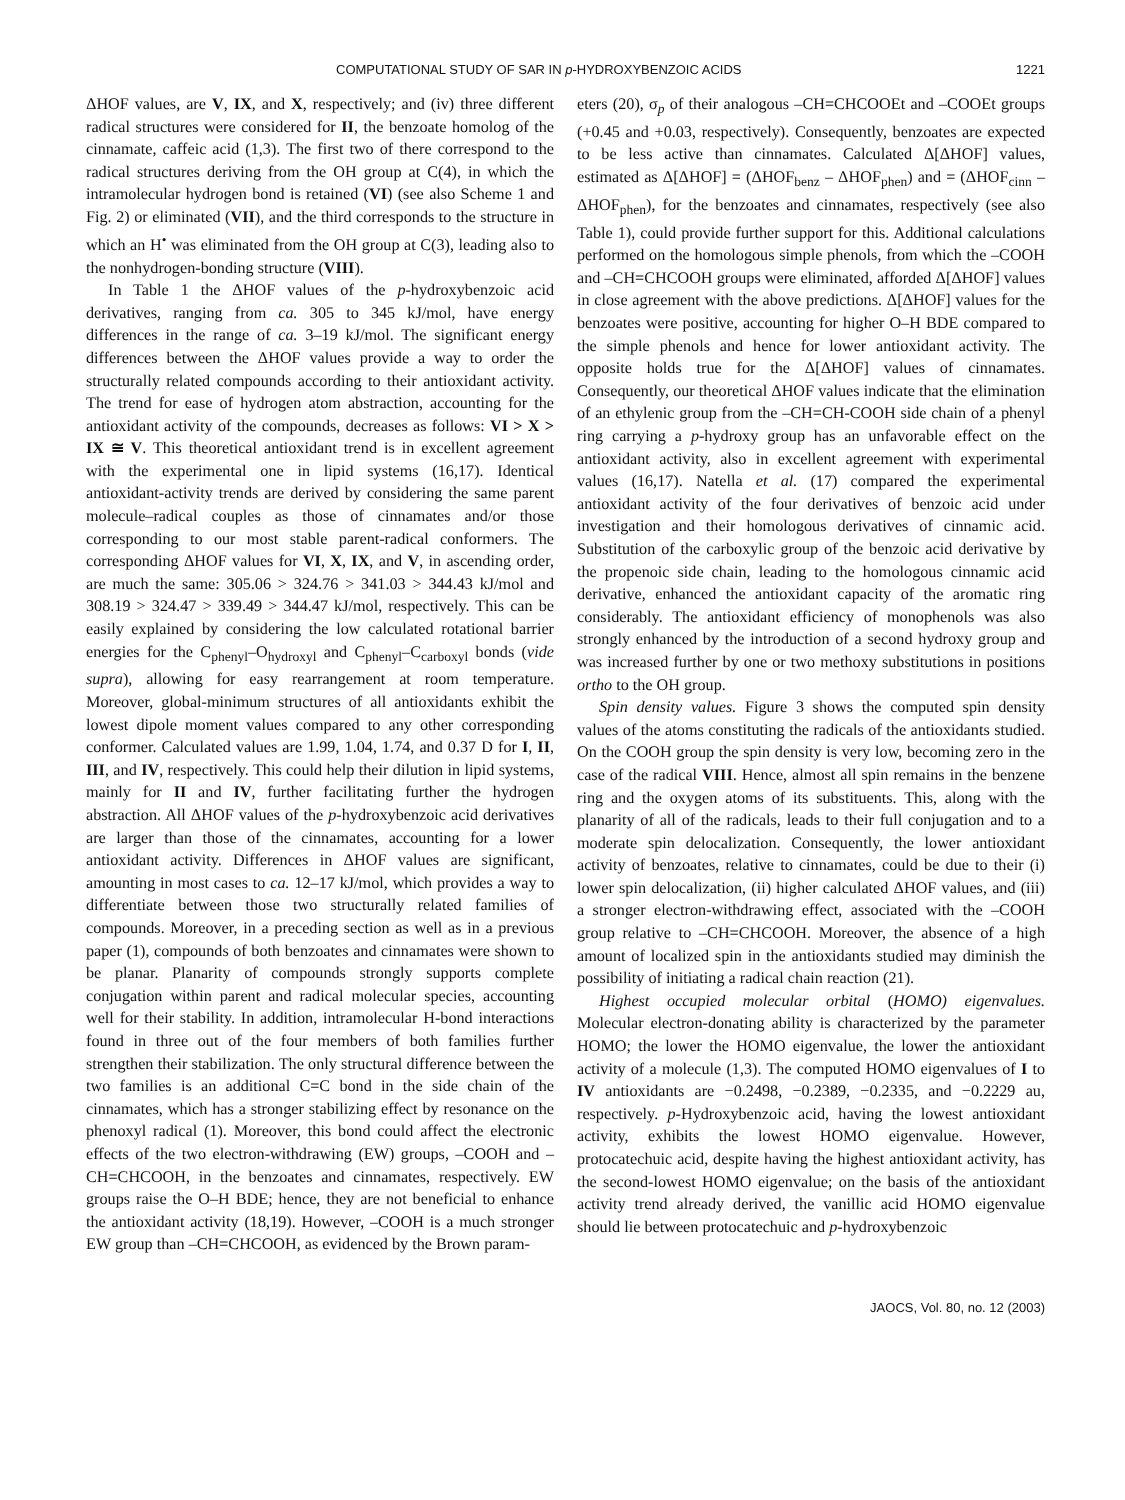COMPUTATIONAL STUDY OF SAR IN p-HYDROXYBENZOIC ACIDS 1221
ΔHOF values, are V, IX, and X, respectively; and (iv) three different radical structures were considered for II, the benzoate homolog of the cinnamate, caffeic acid (1,3). The first two of there correspond to the radical structures deriving from the OH group at C(4), in which the intramolecular hydrogen bond is retained (VI) (see also Scheme 1 and Fig. 2) or eliminated (VII), and the third corresponds to the structure in which an H<sup>•</sup> was eliminated from the OH group at C(3), leading also to the nonhydrogen-bonding structure (VIII).
In Table 1 the ΔHOF values of the p-hydroxybenzoic acid derivatives, ranging from ca. 305 to 345 kJ/mol, have energy differences in the range of ca. 3–19 kJ/mol. The significant energy differences between the ΔHOF values provide a way to order the structurally related compounds according to their antioxidant activity. The trend for ease of hydrogen atom abstraction, accounting for the antioxidant activity of the compounds, decreases as follows: VI > X > IX ≅ V. This theoretical antioxidant trend is in excellent agreement with the experimental one in lipid systems (16,17). Identical antioxidant-activity trends are derived by considering the same parent molecule–radical couples as those of cinnamates and/or those corresponding to our most stable parent-radical conformers. The corresponding ΔHOF values for VI, X, IX, and V, in ascending order, are much the same: 305.06 > 324.76 > 341.03 > 344.43 kJ/mol and 308.19 > 324.47 > 339.49 > 344.47 kJ/mol, respectively. This can be easily explained by considering the low calculated rotational barrier energies for the C<sub>phenyl</sub>–O<sub>hydroxyl</sub> and C<sub>phenyl</sub>–C<sub>carboxyl</sub> bonds (vide supra), allowing for easy rearrangement at room temperature. Moreover, global-minimum structures of all antioxidants exhibit the lowest dipole moment values compared to any other corresponding conformer. Calculated values are 1.99, 1.04, 1.74, and 0.37 D for I, II, III, and IV, respectively. This could help their dilution in lipid systems, mainly for II and IV, further facilitating further the hydrogen abstraction. All ΔHOF values of the p-hydroxybenzoic acid derivatives are larger than those of the cinnamates, accounting for a lower antioxidant activity. Differences in ΔHOF values are significant, amounting in most cases to ca. 12–17 kJ/mol, which provides a way to differentiate between those two structurally related families of compounds. Moreover, in a preceding section as well as in a previous paper (1), compounds of both benzoates and cinnamates were shown to be planar. Planarity of compounds strongly supports complete conjugation within parent and radical molecular species, accounting well for their stability. In addition, intramolecular H-bond interactions found in three out of the four members of both families further strengthen their stabilization. The only structural difference between the two families is an additional C=C bond in the side chain of the cinnamates, which has a stronger stabilizing effect by resonance on the phenoxyl radical (1). Moreover, this bond could affect the electronic effects of the two electron-withdrawing (EW) groups, –COOH and –CH=CHCOOH, in the benzoates and cinnamates, respectively. EW groups raise the O–H BDE; hence, they are not beneficial to enhance the antioxidant activity (18,19). However, –COOH is a much stronger EW group than –CH=CHCOOH, as evidenced by the Brown param-
eters (20), σ<sub>p</sub> of their analogous –CH=CHCOOEt and –COOEt groups (+0.45 and +0.03, respectively). Consequently, benzoates are expected to be less active than cinnamates. Calculated Δ[ΔHOF] values, estimated as Δ[ΔHOF] = (ΔHOF<sub>benz</sub> – ΔHOF<sub>phen</sub>) and = (ΔHOF<sub>cinn</sub> – ΔHOF<sub>phen</sub>), for the benzoates and cinnamates, respectively (see also Table 1), could provide further support for this. Additional calculations performed on the homologous simple phenols, from which the –COOH and –CH=CHCOOH groups were eliminated, afforded Δ[ΔHOF] values in close agreement with the above predictions. Δ[ΔHOF] values for the benzoates were positive, accounting for higher O–H BDE compared to the simple phenols and hence for lower antioxidant activity. The opposite holds true for the Δ[ΔHOF] values of cinnamates. Consequently, our theoretical ΔHOF values indicate that the elimination of an ethylenic group from the –CH=CH-COOH side chain of a phenyl ring carrying a p-hydroxy group has an unfavorable effect on the antioxidant activity, also in excellent agreement with experimental values (16,17). Natella et al. (17) compared the experimental antioxidant activity of the four derivatives of benzoic acid under investigation and their homologous derivatives of cinnamic acid. Substitution of the carboxylic group of the benzoic acid derivative by the propenoic side chain, leading to the homologous cinnamic acid derivative, enhanced the antioxidant capacity of the aromatic ring considerably. The antioxidant efficiency of monophenols was also strongly enhanced by the introduction of a second hydroxy group and was increased further by one or two methoxy substitutions in positions ortho to the OH group.
Spin density values. Figure 3 shows the computed spin density values of the atoms constituting the radicals of the antioxidants studied. On the COOH group the spin density is very low, becoming zero in the case of the radical VIII. Hence, almost all spin remains in the benzene ring and the oxygen atoms of its substituents. This, along with the planarity of all of the radicals, leads to their full conjugation and to a moderate spin delocalization. Consequently, the lower antioxidant activity of benzoates, relative to cinnamates, could be due to their (i) lower spin delocalization, (ii) higher calculated ΔHOF values, and (iii) a stronger electron-withdrawing effect, associated with the –COOH group relative to –CH=CHCOOH. Moreover, the absence of a high amount of localized spin in the antioxidants studied may diminish the possibility of initiating a radical chain reaction (21).
Highest occupied molecular orbital (HOMO) eigenvalues. Molecular electron-donating ability is characterized by the parameter HOMO; the lower the HOMO eigenvalue, the lower the antioxidant activity of a molecule (1,3). The computed HOMO eigenvalues of I to IV antioxidants are −0.2498, −0.2389, −0.2335, and −0.2229 au, respectively. p-Hydroxybenzoic acid, having the lowest antioxidant activity, exhibits the lowest HOMO eigenvalue. However, protocatechuic acid, despite having the highest antioxidant activity, has the second-lowest HOMO eigenvalue; on the basis of the antioxidant activity trend already derived, the vanillic acid HOMO eigenvalue should lie between protocatechuic and p-hydroxybenzoic
JAOCS, Vol. 80, no. 12 (2003)